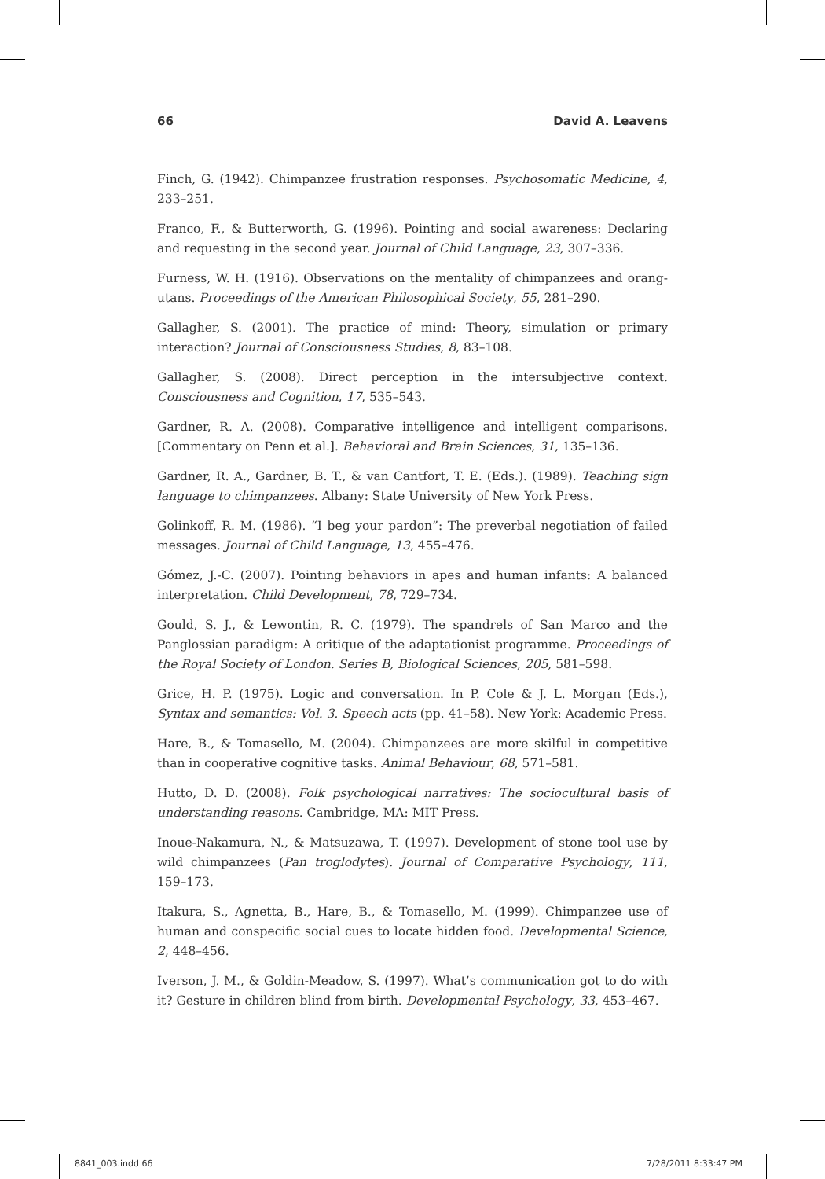66 David A. Leavens
Finch, G. (1942). Chimpanzee frustration responses. Psychosomatic Medicine, 4, 233–251.
Franco, F., & Butterworth, G. (1996). Pointing and social awareness: Declaring and requesting in the second year. Journal of Child Language, 23, 307–336.
Furness, W. H. (1916). Observations on the mentality of chimpanzees and orang-utans. Proceedings of the American Philosophical Society, 55, 281–290.
Gallagher, S. (2001). The practice of mind: Theory, simulation or primary interaction? Journal of Consciousness Studies, 8, 83–108.
Gallagher, S. (2008). Direct perception in the intersubjective context. Consciousness and Cognition, 17, 535–543.
Gardner, R. A. (2008). Comparative intelligence and intelligent comparisons. [Commentary on Penn et al.]. Behavioral and Brain Sciences, 31, 135–136.
Gardner, R. A., Gardner, B. T., & van Cantfort, T. E. (Eds.). (1989). Teaching sign language to chimpanzees. Albany: State University of New York Press.
Golinkoff, R. M. (1986). “I beg your pardon”: The preverbal negotiation of failed messages. Journal of Child Language, 13, 455–476.
Gómez, J.-C. (2007). Pointing behaviors in apes and human infants: A balanced interpretation. Child Development, 78, 729–734.
Gould, S. J., & Lewontin, R. C. (1979). The spandrels of San Marco and the Panglossian paradigm: A critique of the adaptationist programme. Proceedings of the Royal Society of London. Series B, Biological Sciences, 205, 581–598.
Grice, H. P. (1975). Logic and conversation. In P. Cole & J. L. Morgan (Eds.), Syntax and semantics: Vol. 3. Speech acts (pp. 41–58). New York: Academic Press.
Hare, B., & Tomasello, M. (2004). Chimpanzees are more skilful in competitive than in cooperative cognitive tasks. Animal Behaviour, 68, 571–581.
Hutto, D. D. (2008). Folk psychological narratives: The sociocultural basis of understanding reasons. Cambridge, MA: MIT Press.
Inoue-Nakamura, N., & Matsuzawa, T. (1997). Development of stone tool use by wild chimpanzees (Pan troglodytes). Journal of Comparative Psychology, 111, 159–173.
Itakura, S., Agnetta, B., Hare, B., & Tomasello, M. (1999). Chimpanzee use of human and conspecific social cues to locate hidden food. Developmental Science, 2, 448–456.
Iverson, J. M., & Goldin-Meadow, S. (1997). What’s communication got to do with it? Gesture in children blind from birth. Developmental Psychology, 33, 453–467.
8841_003.indd 66 7/28/2011 8:33:47 PM